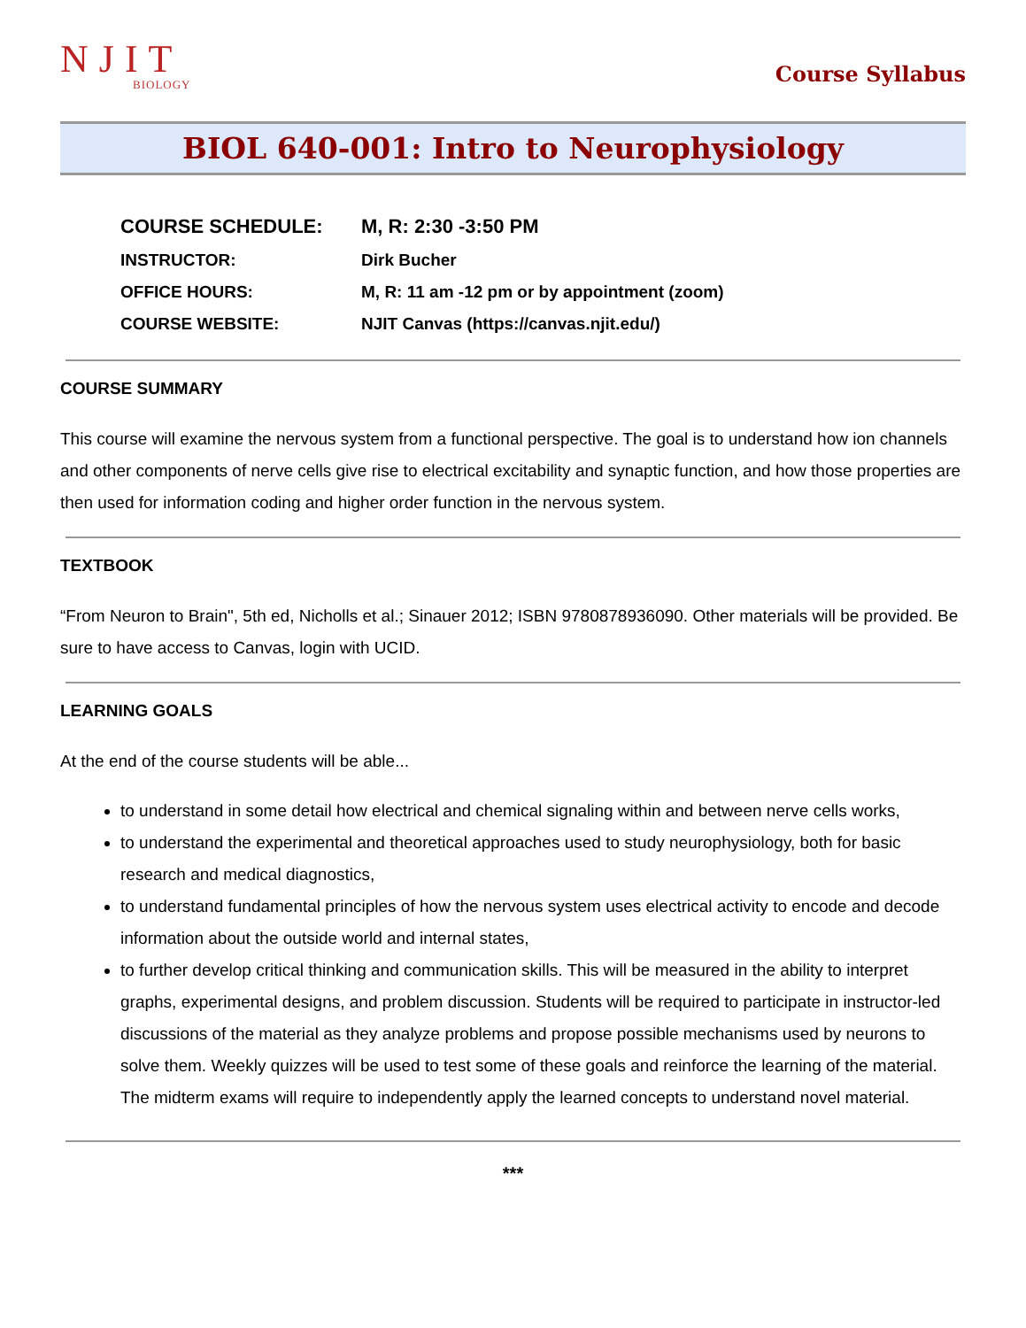NJIT
BIOLOGY
Course Syllabus
BIOL 640-001: Intro to Neurophysiology
| COURSE SCHEDULE: | M, R: 2:30 -3:50 PM |
| INSTRUCTOR: | Dirk Bucher |
| OFFICE HOURS: | M, R: 11 am -12 pm or by appointment (zoom) |
| COURSE WEBSITE: | NJIT Canvas (https://canvas.njit.edu/) |
COURSE SUMMARY
This course will examine the nervous system from a functional perspective. The goal is to understand how ion channels and other components of nerve cells give rise to electrical excitability and synaptic function, and how those properties are then used for information coding and higher order function in the nervous system.
TEXTBOOK
“From Neuron to Brain", 5th ed, Nicholls et al.; Sinauer 2012; ISBN 9780878936090. Other materials will be provided. Be sure to have access to Canvas, login with UCID.
LEARNING GOALS
At the end of the course students will be able...
to understand in some detail how electrical and chemical signaling within and between nerve cells works,
to understand the experimental and theoretical approaches used to study neurophysiology, both for basic research and medical diagnostics,
to understand fundamental principles of how the nervous system uses electrical activity to encode and decode information about the outside world and internal states,
to further develop critical thinking and communication skills. This will be measured in the ability to interpret graphs, experimental designs, and problem discussion. Students will be required to participate in instructor-led discussions of the material as they analyze problems and propose possible mechanisms used by neurons to solve them. Weekly quizzes will be used to test some of these goals and reinforce the learning of the material. The midterm exams will require to independently apply the learned concepts to understand novel material.
***